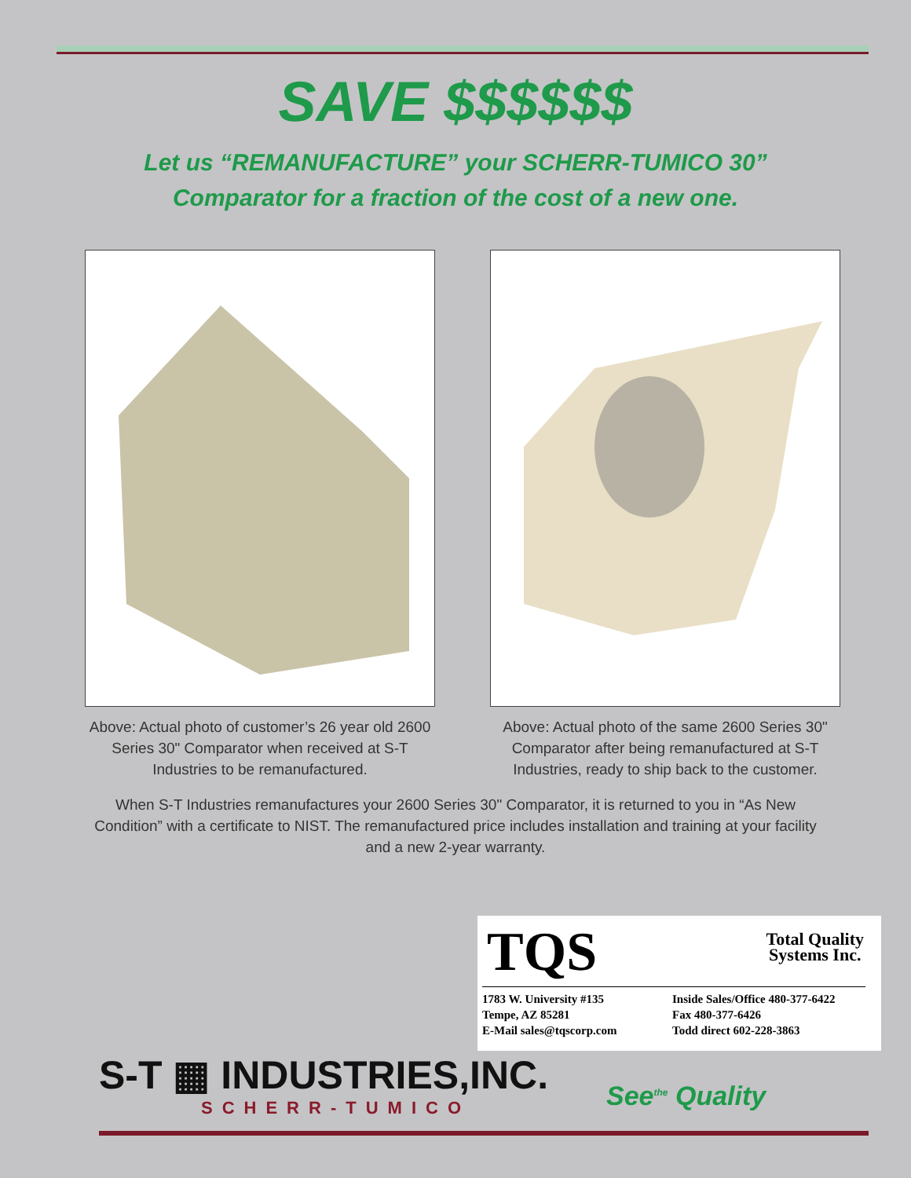SAVE $$$$$$
Let us “REMANUFACTURE” your SCHERR-TUMICO 30”
Comparator for a fraction of the cost of a new one.
Above: Actual photo of customer’s 26 year old 2600 Series 30" Comparator when received at S-T Industries to be remanufactured.
Above: Actual photo of the same 2600 Series 30" Comparator after being remanufactured at S-T Industries, ready to ship back to the customer.
When S-T Industries remanufactures your 2600 Series 30" Comparator, it is returned to you in “As New Condition” with a certificate to NIST. The remanufactured price includes installation and training at your facility and a new 2-year warranty.
TQS
Total Quality
Systems Inc.
1783 W. University #135
Tempe, AZ 85281
E-Mail sales@tqscorp.com
Inside Sales/Office 480-377-6422
Fax 480-377-6426
Todd direct 602-228-3863
S-T ▦ INDUSTRIES,INC.
SCHERR-TUMICO
See<sup>the</sup> Quality